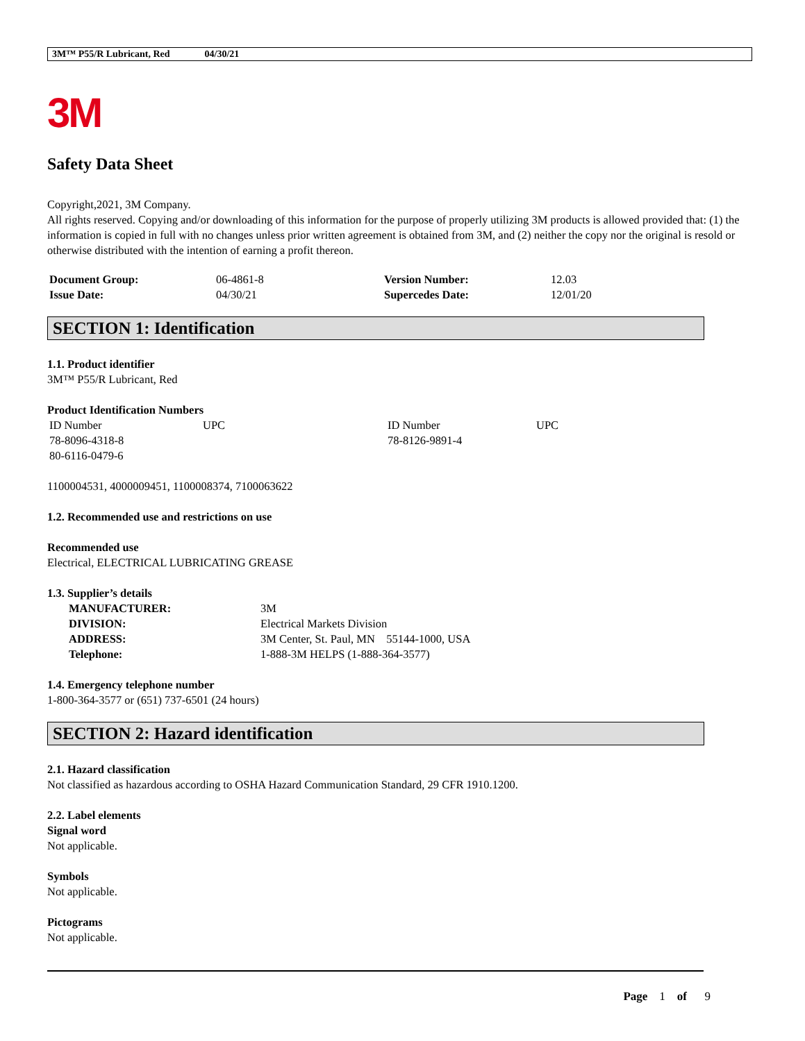3M™ P55/R Lubricant, Red 04/30/21
3M
Safety Data Sheet
Copyright,2021, 3M Company.
All rights reserved. Copying and/or downloading of this information for the purpose of properly utilizing 3M products is allowed provided that: (1) the information is copied in full with no changes unless prior written agreement is obtained from 3M, and (2) neither the copy nor the original is resold or otherwise distributed with the intention of earning a profit thereon.
| Document Group: | 06-4861-8 | Version Number: | 12.03 |
| Issue Date: | 04/30/21 | Supercedes Date: | 12/01/20 |
SECTION 1: Identification
1.1. Product identifier
3M™ P55/R Lubricant, Red
Product Identification Numbers
| ID Number | UPC | ID Number | UPC |
| 78-8096-4318-8 | | 78-8126-9891-4 | |
| 80-6116-0479-6 | | | |
1100004531, 4000009451, 1100008374, 7100063622
1.2. Recommended use and restrictions on use
Recommended use
Electrical, ELECTRICAL LUBRICATING GREASE
1.3. Supplier’s details
| MANUFACTURER: | 3M |
| DIVISION: | Electrical Markets Division |
| ADDRESS: | 3M Center, St. Paul, MN 55144-1000, USA |
| Telephone: | 1-888-3M HELPS (1-888-364-3577) |
1.4. Emergency telephone number
1-800-364-3577 or (651) 737-6501 (24 hours)
SECTION 2: Hazard identification
2.1. Hazard classification
Not classified as hazardous according to OSHA Hazard Communication Standard, 29 CFR 1910.1200.
2.2. Label elements
Signal word
Not applicable.
Symbols
Not applicable.
Pictograms
Not applicable.
Page 1 of 9